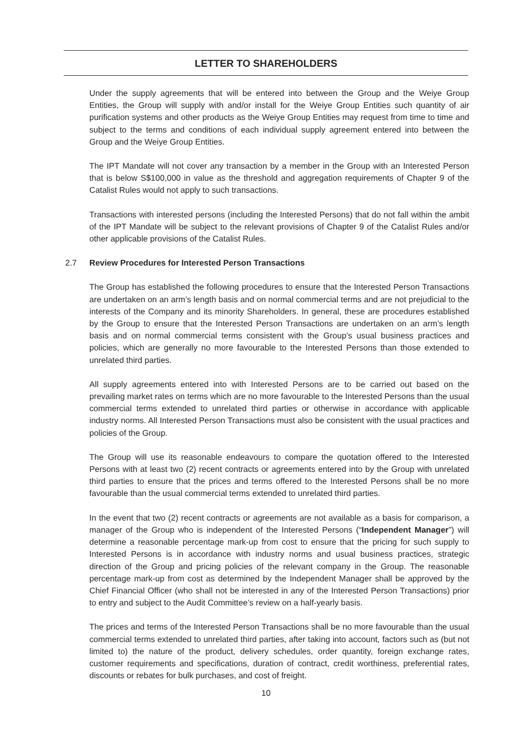LETTER TO SHAREHOLDERS
Under the supply agreements that will be entered into between the Group and the Weiye Group Entities, the Group will supply with and/or install for the Weiye Group Entities such quantity of air purification systems and other products as the Weiye Group Entities may request from time to time and subject to the terms and conditions of each individual supply agreement entered into between the Group and the Weiye Group Entities.
The IPT Mandate will not cover any transaction by a member in the Group with an Interested Person that is below S$100,000 in value as the threshold and aggregation requirements of Chapter 9 of the Catalist Rules would not apply to such transactions.
Transactions with interested persons (including the Interested Persons) that do not fall within the ambit of the IPT Mandate will be subject to the relevant provisions of Chapter 9 of the Catalist Rules and/or other applicable provisions of the Catalist Rules.
2.7 Review Procedures for Interested Person Transactions
The Group has established the following procedures to ensure that the Interested Person Transactions are undertaken on an arm’s length basis and on normal commercial terms and are not prejudicial to the interests of the Company and its minority Shareholders. In general, these are procedures established by the Group to ensure that the Interested Person Transactions are undertaken on an arm’s length basis and on normal commercial terms consistent with the Group’s usual business practices and policies, which are generally no more favourable to the Interested Persons than those extended to unrelated third parties.
All supply agreements entered into with Interested Persons are to be carried out based on the prevailing market rates on terms which are no more favourable to the Interested Persons than the usual commercial terms extended to unrelated third parties or otherwise in accordance with applicable industry norms. All Interested Person Transactions must also be consistent with the usual practices and policies of the Group.
The Group will use its reasonable endeavours to compare the quotation offered to the Interested Persons with at least two (2) recent contracts or agreements entered into by the Group with unrelated third parties to ensure that the prices and terms offered to the Interested Persons shall be no more favourable than the usual commercial terms extended to unrelated third parties.
In the event that two (2) recent contracts or agreements are not available as a basis for comparison, a manager of the Group who is independent of the Interested Persons (“Independent Manager”) will determine a reasonable percentage mark-up from cost to ensure that the pricing for such supply to Interested Persons is in accordance with industry norms and usual business practices, strategic direction of the Group and pricing policies of the relevant company in the Group. The reasonable percentage mark-up from cost as determined by the Independent Manager shall be approved by the Chief Financial Officer (who shall not be interested in any of the Interested Person Transactions) prior to entry and subject to the Audit Committee’s review on a half-yearly basis.
The prices and terms of the Interested Person Transactions shall be no more favourable than the usual commercial terms extended to unrelated third parties, after taking into account, factors such as (but not limited to) the nature of the product, delivery schedules, order quantity, foreign exchange rates, customer requirements and specifications, duration of contract, credit worthiness, preferential rates, discounts or rebates for bulk purchases, and cost of freight.
10